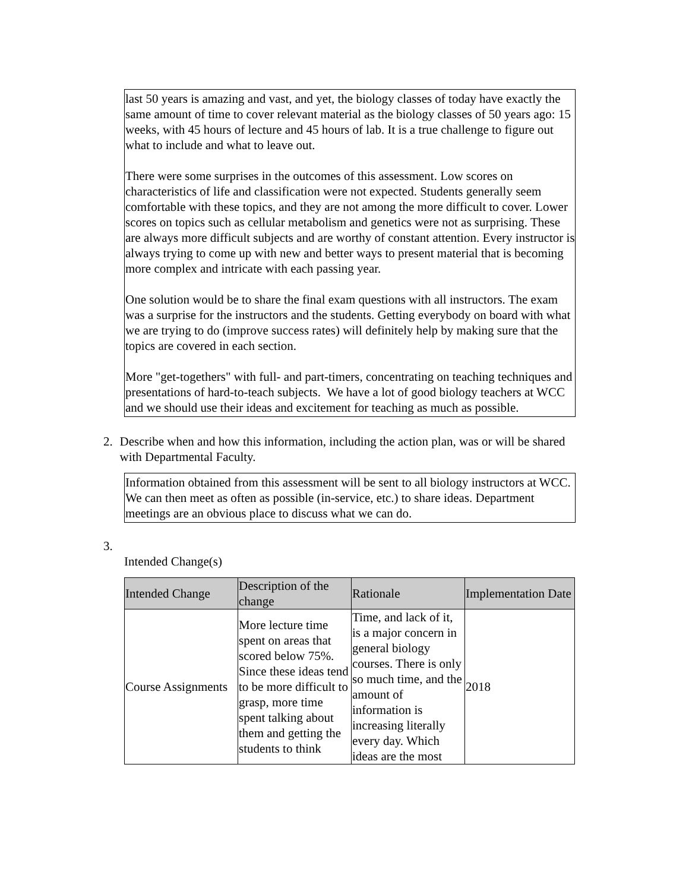last 50 years is amazing and vast, and yet, the biology classes of today have exactly the same amount of time to cover relevant material as the biology classes of 50 years ago: 15 weeks, with 45 hours of lecture and 45 hours of lab. It is a true challenge to figure out what to include and what to leave out.
There were some surprises in the outcomes of this assessment. Low scores on characteristics of life and classification were not expected. Students generally seem comfortable with these topics, and they are not among the more difficult to cover. Lower scores on topics such as cellular metabolism and genetics were not as surprising. These are always more difficult subjects and are worthy of constant attention. Every instructor is always trying to come up with new and better ways to present material that is becoming more complex and intricate with each passing year.
One solution would be to share the final exam questions with all instructors. The exam was a surprise for the instructors and the students. Getting everybody on board with what we are trying to do (improve success rates) will definitely help by making sure that the topics are covered in each section.
More "get-togethers" with full- and part-timers, concentrating on teaching techniques and presentations of hard-to-teach subjects. We have a lot of good biology teachers at WCC and we should use their ideas and excitement for teaching as much as possible.
2. Describe when and how this information, including the action plan, was or will be shared with Departmental Faculty.
Information obtained from this assessment will be sent to all biology instructors at WCC. We can then meet as often as possible (in-service, etc.) to share ideas. Department meetings are an obvious place to discuss what we can do.
3.
Intended Change(s)
| Intended Change | Description of the change | Rationale | Implementation Date |
| --- | --- | --- | --- |
| Course Assignments | More lecture time spent on areas that scored below 75%. Since these ideas tend to be more difficult to grasp, more time spent talking about them and getting the students to think | Time, and lack of it, is a major concern in general biology courses. There is only so much time, and the amount of information is increasing literally every day. Which ideas are the most | 2018 |